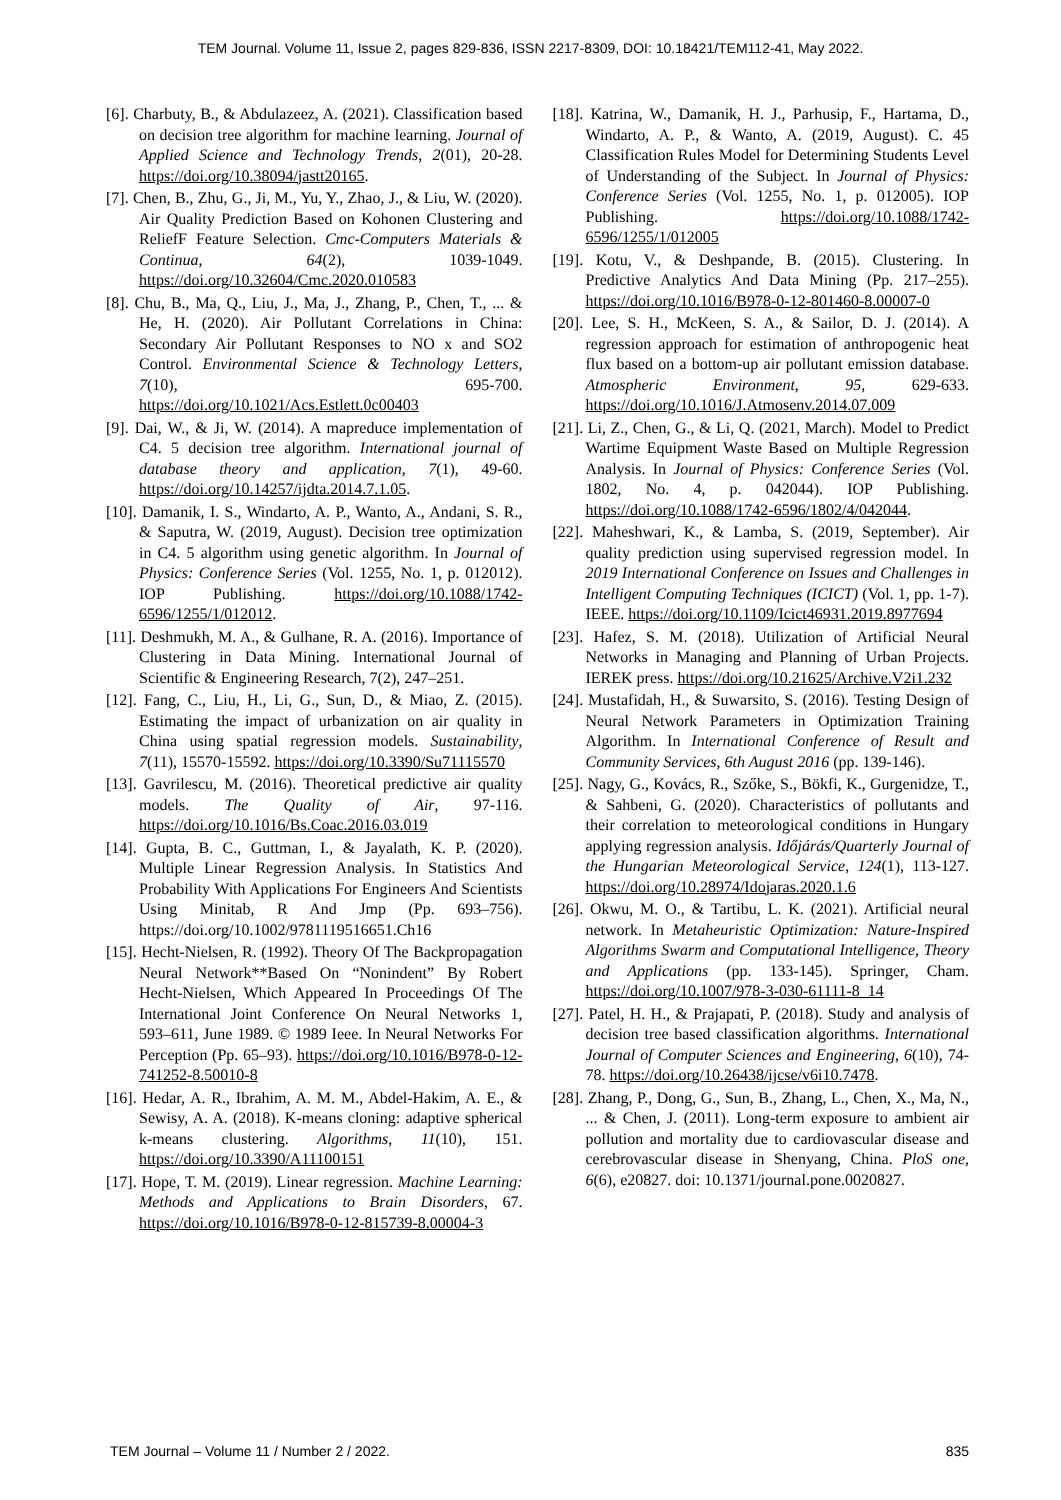TEM Journal. Volume 11, Issue 2, pages 829-836, ISSN 2217-8309, DOI: 10.18421/TEM112-41, May 2022.
[6]. Charbuty, B., & Abdulazeez, A. (2021). Classification based on decision tree algorithm for machine learning. Journal of Applied Science and Technology Trends, 2(01), 20-28. https://doi.org/10.38094/jastt20165.
[7]. Chen, B., Zhu, G., Ji, M., Yu, Y., Zhao, J., & Liu, W. (2020). Air Quality Prediction Based on Kohonen Clustering and ReliefF Feature Selection. Cmc-Computers Materials & Continua, 64(2), 1039-1049. https://doi.org/10.32604/Cmc.2020.010583
[8]. Chu, B., Ma, Q., Liu, J., Ma, J., Zhang, P., Chen, T., ... & He, H. (2020). Air Pollutant Correlations in China: Secondary Air Pollutant Responses to NO x and SO2 Control. Environmental Science & Technology Letters, 7(10), 695-700. https://doi.org/10.1021/Acs.Estlett.0c00403
[9]. Dai, W., & Ji, W. (2014). A mapreduce implementation of C4. 5 decision tree algorithm. International journal of database theory and application, 7(1), 49-60. https://doi.org/10.14257/ijdta.2014.7.1.05.
[10]. Damanik, I. S., Windarto, A. P., Wanto, A., Andani, S. R., & Saputra, W. (2019, August). Decision tree optimization in C4. 5 algorithm using genetic algorithm. In Journal of Physics: Conference Series (Vol. 1255, No. 1, p. 012012). IOP Publishing. https://doi.org/10.1088/1742-6596/1255/1/012012.
[11]. Deshmukh, M. A., & Gulhane, R. A. (2016). Importance of Clustering in Data Mining. International Journal of Scientific & Engineering Research, 7(2), 247–251.
[12]. Fang, C., Liu, H., Li, G., Sun, D., & Miao, Z. (2015). Estimating the impact of urbanization on air quality in China using spatial regression models. Sustainability, 7(11), 15570-15592. https://doi.org/10.3390/Su71115570
[13]. Gavrilescu, M. (2016). Theoretical predictive air quality models. The Quality of Air, 97-116. https://doi.org/10.1016/Bs.Coac.2016.03.019
[14]. Gupta, B. C., Guttman, I., & Jayalath, K. P. (2020). Multiple Linear Regression Analysis. In Statistics And Probability With Applications For Engineers And Scientists Using Minitab, R And Jmp (Pp. 693–756). https://doi.org/10.1002/9781119516651.Ch16
[15]. Hecht-Nielsen, R. (1992). Theory Of The Backpropagation Neural Network**Based On “Nonindent” By Robert Hecht-Nielsen, Which Appeared In Proceedings Of The International Joint Conference On Neural Networks 1, 593–611, June 1989. © 1989 Ieee. In Neural Networks For Perception (Pp. 65–93). https://doi.org/10.1016/B978-0-12-741252-8.50010-8
[16]. Hedar, A. R., Ibrahim, A. M. M., Abdel-Hakim, A. E., & Sewisy, A. A. (2018). K-means cloning: adaptive spherical k-means clustering. Algorithms, 11(10), 151. https://doi.org/10.3390/A11100151
[17]. Hope, T. M. (2019). Linear regression. Machine Learning: Methods and Applications to Brain Disorders, 67. https://doi.org/10.1016/B978-0-12-815739-8.00004-3
[18]. Katrina, W., Damanik, H. J., Parhusip, F., Hartama, D., Windarto, A. P., & Wanto, A. (2019, August). C. 45 Classification Rules Model for Determining Students Level of Understanding of the Subject. In Journal of Physics: Conference Series (Vol. 1255, No. 1, p. 012005). IOP Publishing. https://doi.org/10.1088/1742-6596/1255/1/012005
[19]. Kotu, V., & Deshpande, B. (2015). Clustering. In Predictive Analytics And Data Mining (Pp. 217–255). https://doi.org/10.1016/B978-0-12-801460-8.00007-0
[20]. Lee, S. H., McKeen, S. A., & Sailor, D. J. (2014). A regression approach for estimation of anthropogenic heat flux based on a bottom-up air pollutant emission database. Atmospheric Environment, 95, 629-633. https://doi.org/10.1016/J.Atmosenv.2014.07.009
[21]. Li, Z., Chen, G., & Li, Q. (2021, March). Model to Predict Wartime Equipment Waste Based on Multiple Regression Analysis. In Journal of Physics: Conference Series (Vol. 1802, No. 4, p. 042044). IOP Publishing. https://doi.org/10.1088/1742-6596/1802/4/042044.
[22]. Maheshwari, K., & Lamba, S. (2019, September). Air quality prediction using supervised regression model. In 2019 International Conference on Issues and Challenges in Intelligent Computing Techniques (ICICT) (Vol. 1, pp. 1-7). IEEE. https://doi.org/10.1109/Icict46931.2019.8977694
[23]. Hafez, S. M. (2018). Utilization of Artificial Neural Networks in Managing and Planning of Urban Projects. IEREK press. https://doi.org/10.21625/Archive.V2i1.232
[24]. Mustafidah, H., & Suwarsito, S. (2016). Testing Design of Neural Network Parameters in Optimization Training Algorithm. In International Conference of Result and Community Services, 6th August 2016 (pp. 139-146).
[25]. Nagy, G., Kovács, R., Szőke, S., Bökfi, K., Gurgenidze, T., & Sahbeni, G. (2020). Characteristics of pollutants and their correlation to meteorological conditions in Hungary applying regression analysis. Időjárás/Quarterly Journal of the Hungarian Meteorological Service, 124(1), 113-127. https://doi.org/10.28974/Idojaras.2020.1.6
[26]. Okwu, M. O., & Tartibu, L. K. (2021). Artificial neural network. In Metaheuristic Optimization: Nature-Inspired Algorithms Swarm and Computational Intelligence, Theory and Applications (pp. 133-145). Springer, Cham. https://doi.org/10.1007/978-3-030-61111-8_14
[27]. Patel, H. H., & Prajapati, P. (2018). Study and analysis of decision tree based classification algorithms. International Journal of Computer Sciences and Engineering, 6(10), 74-78. https://doi.org/10.26438/ijcse/v6i10.7478.
[28]. Zhang, P., Dong, G., Sun, B., Zhang, L., Chen, X., Ma, N., ... & Chen, J. (2011). Long-term exposure to ambient air pollution and mortality due to cardiovascular disease and cerebrovascular disease in Shenyang, China. PloS one, 6(6), e20827. doi: 10.1371/journal.pone.0020827.
TEM Journal – Volume 11 / Number 2 / 2022. 835